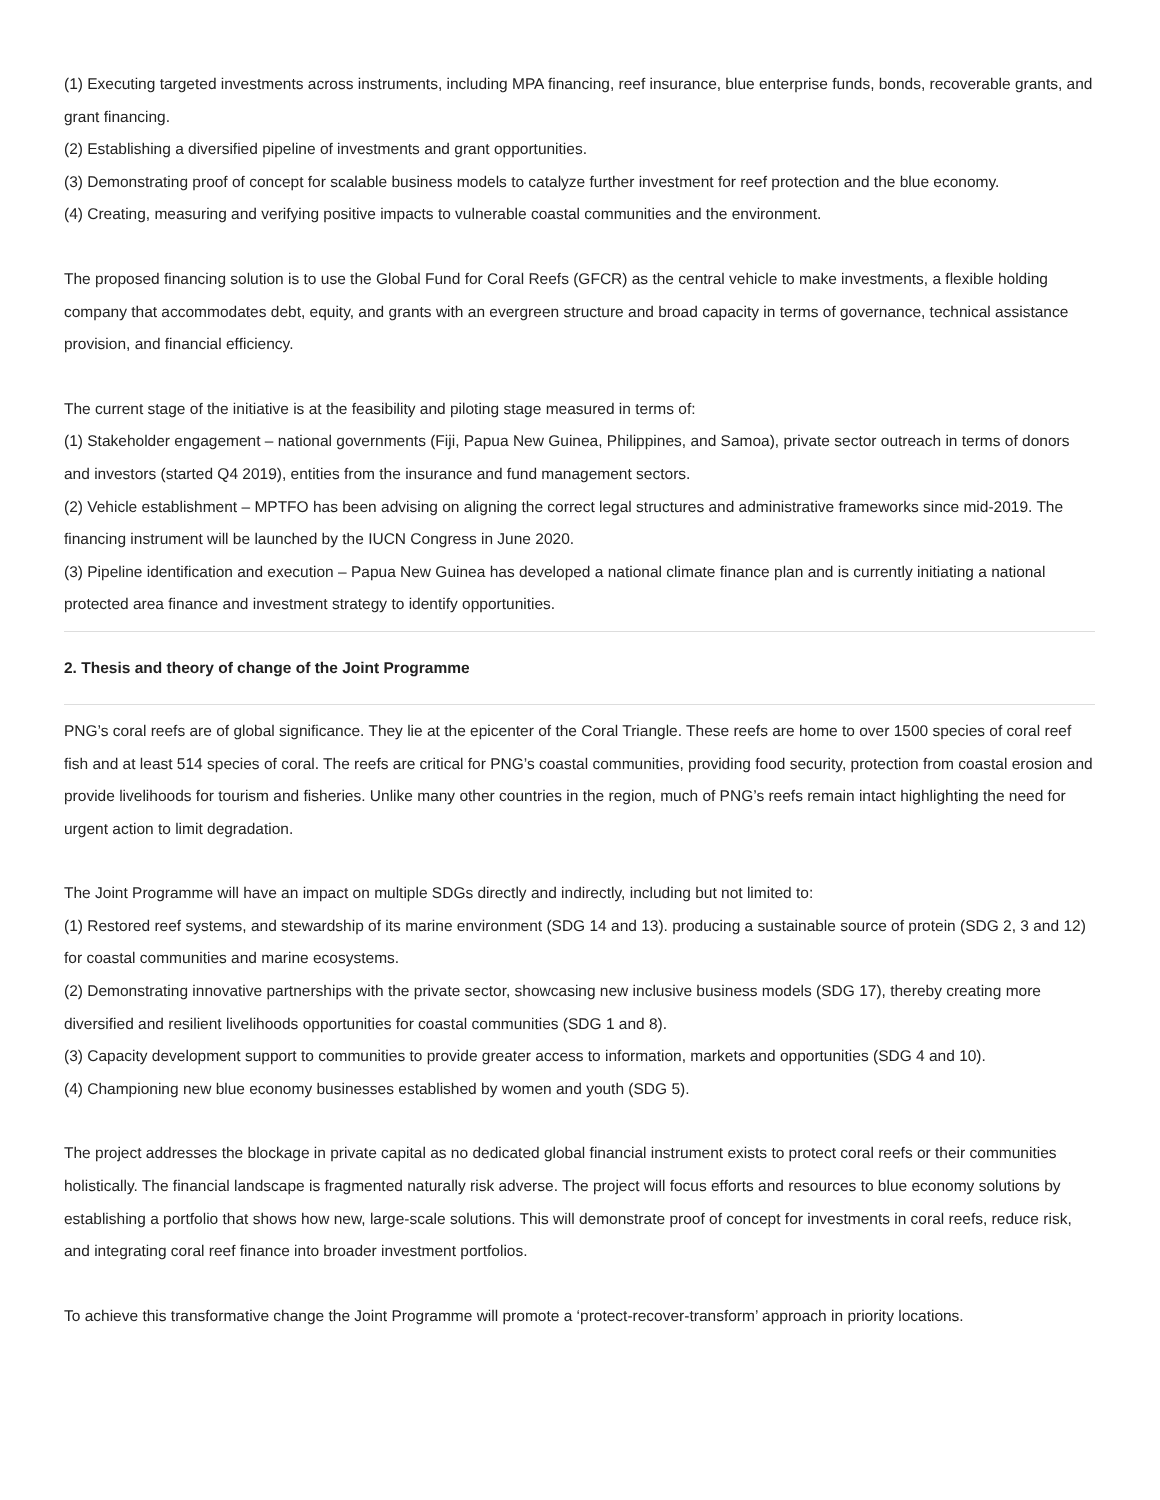(1) Executing targeted investments across instruments, including MPA financing, reef insurance, blue enterprise funds, bonds, recoverable grants, and grant financing.
(2) Establishing a diversified pipeline of investments and grant opportunities.
(3) Demonstrating proof of concept for scalable business models to catalyze further investment for reef protection and the blue economy.
(4) Creating, measuring and verifying positive impacts to vulnerable coastal communities and the environment.
The proposed financing solution is to use the Global Fund for Coral Reefs (GFCR) as the central vehicle to make investments, a flexible holding company that accommodates debt, equity, and grants with an evergreen structure and broad capacity in terms of governance, technical assistance provision, and financial efficiency.
The current stage of the initiative is at the feasibility and piloting stage measured in terms of:
(1) Stakeholder engagement – national governments (Fiji, Papua New Guinea, Philippines, and Samoa), private sector outreach in terms of donors and investors (started Q4 2019), entities from the insurance and fund management sectors.
(2) Vehicle establishment – MPTFO has been advising on aligning the correct legal structures and administrative frameworks since mid-2019. The financing instrument will be launched by the IUCN Congress in June 2020.
(3) Pipeline identification and execution – Papua New Guinea has developed a national climate finance plan and is currently initiating a national protected area finance and investment strategy to identify opportunities.
2. Thesis and theory of change of the Joint Programme
PNG’s coral reefs are of global significance. They lie at the epicenter of the Coral Triangle. These reefs are home to over 1500 species of coral reef fish and at least 514 species of coral. The reefs are critical for PNG’s coastal communities, providing food security, protection from coastal erosion and provide livelihoods for tourism and fisheries. Unlike many other countries in the region, much of PNG’s reefs remain intact highlighting the need for urgent action to limit degradation.
The Joint Programme will have an impact on multiple SDGs directly and indirectly, including but not limited to:
(1) Restored reef systems, and stewardship of its marine environment (SDG 14 and 13). producing a sustainable source of protein (SDG 2, 3 and 12) for coastal communities and marine ecosystems.
(2) Demonstrating innovative partnerships with the private sector, showcasing new inclusive business models (SDG 17), thereby creating more diversified and resilient livelihoods opportunities for coastal communities (SDG 1 and 8).
(3) Capacity development support to communities to provide greater access to information, markets and opportunities (SDG 4 and 10).
(4) Championing new blue economy businesses established by women and youth (SDG 5).
The project addresses the blockage in private capital as no dedicated global financial instrument exists to protect coral reefs or their communities holistically. The financial landscape is fragmented naturally risk adverse. The project will focus efforts and resources to blue economy solutions by establishing a portfolio that shows how new, large-scale solutions. This will demonstrate proof of concept for investments in coral reefs, reduce risk, and integrating coral reef finance into broader investment portfolios.
To achieve this transformative change the Joint Programme will promote a ‘protect-recover-transform’ approach in priority locations.